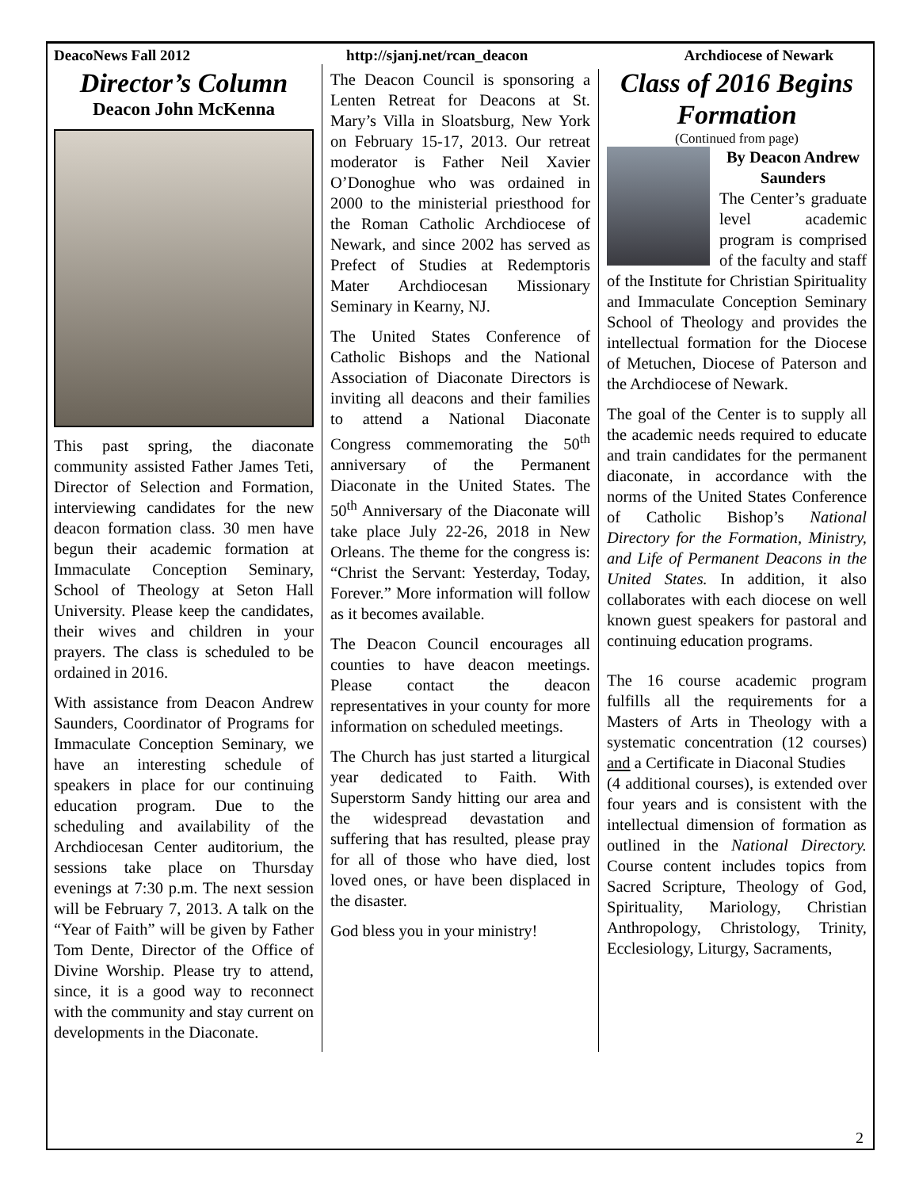DeacoNews Fall 2012 http://sjanj.net/rcan_deacon Archdiocese of Newark
Director’s Column
Deacon John McKenna
This past spring, the diaconate community assisted Father James Teti, Director of Selection and Formation, interviewing candidates for the new deacon formation class. 30 men have begun their academic formation at Immaculate Conception Seminary, School of Theology at Seton Hall University. Please keep the candidates, their wives and children in your prayers. The class is scheduled to be ordained in 2016.
With assistance from Deacon Andrew Saunders, Coordinator of Programs for Immaculate Conception Seminary, we have an interesting schedule of speakers in place for our continuing education program. Due to the scheduling and availability of the Archdiocesan Center auditorium, the sessions take place on Thursday evenings at 7:30 p.m. The next session will be February 7, 2013. A talk on the “Year of Faith” will be given by Father Tom Dente, Director of the Office of Divine Worship. Please try to attend, since, it is a good way to reconnect with the community and stay current on developments in the Diaconate.
The Deacon Council is sponsoring a Lenten Retreat for Deacons at St. Mary’s Villa in Sloatsburg, New York on February 15-17, 2013. Our retreat moderator is Father Neil Xavier O’Donoghue who was ordained in 2000 to the ministerial priesthood for the Roman Catholic Archdiocese of Newark, and since 2002 has served as Prefect of Studies at Redemptoris Mater Archdiocesan Missionary Seminary in Kearny, NJ.
The United States Conference of Catholic Bishops and the National Association of Diaconate Directors is inviting all deacons and their families to attend a National Diaconate Congress commemorating the 50<sup>th</sup> anniversary of the Permanent Diaconate in the United States. The 50<sup>th</sup> Anniversary of the Diaconate will take place July 22-26, 2018 in New Orleans. The theme for the congress is: “Christ the Servant: Yesterday, Today, Forever.” More information will follow as it becomes available.
The Deacon Council encourages all counties to have deacon meetings. Please contact the deacon representatives in your county for more information on scheduled meetings.
The Church has just started a liturgical year dedicated to Faith. With Superstorm Sandy hitting our area and the widespread devastation and suffering that has resulted, please pray for all of those who have died, lost loved ones, or have been displaced in the disaster.
God bless you in your ministry!
Class of 2016 Begins Formation
(Continued from page)
By Deacon Andrew Saunders
The Center’s graduate level academic program is comprised of the faculty and staff of the Institute for Christian Spirituality and Immaculate Conception Seminary School of Theology and provides the intellectual formation for the Diocese of Metuchen, Diocese of Paterson and the Archdiocese of Newark.
The goal of the Center is to supply all the academic needs required to educate and train candidates for the permanent diaconate, in accordance with the norms of the United States Conference of Catholic Bishop’s National Directory for the Formation, Ministry, and Life of Permanent Deacons in the United States. In addition, it also collaborates with each diocese on well known guest speakers for pastoral and continuing education programs.
The 16 course academic program fulfills all the requirements for a Masters of Arts in Theology with a systematic concentration (12 courses) and a Certificate in Diaconal Studies
(4 additional courses), is extended over four years and is consistent with the intellectual dimension of formation as outlined in the National Directory. Course content includes topics from Sacred Scripture, Theology of God, Spirituality, Mariology, Christian Anthropology, Christology, Trinity, Ecclesiology, Liturgy, Sacraments,
2